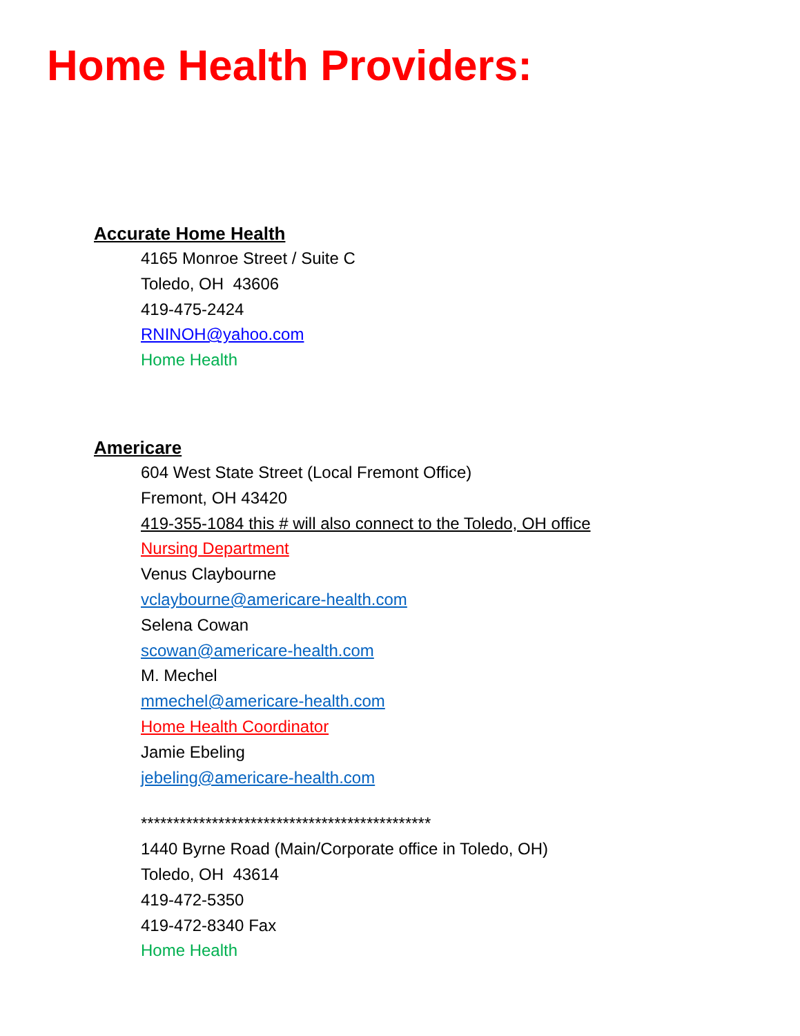Home Health Providers:
Accurate Home Health
4165 Monroe Street / Suite C
Toledo, OH 43606
419-475-2424
RNINOH@yahoo.com
Home Health
Americare
604 West State Street (Local Fremont Office)
Fremont, OH 43420
419-355-1084 this # will also connect to the Toledo, OH office
Nursing Department
Venus Claybourne
vclaybourne@americare-health.com
Selena Cowan
scowan@americare-health.com
M. Mechel
mmechel@americare-health.com
Home Health Coordinator
Jamie Ebeling
jebeling@americare-health.com
*********************************************
1440 Byrne Road (Main/Corporate office in Toledo, OH)
Toledo, OH 43614
419-472-5350
419-472-8340 Fax
Home Health